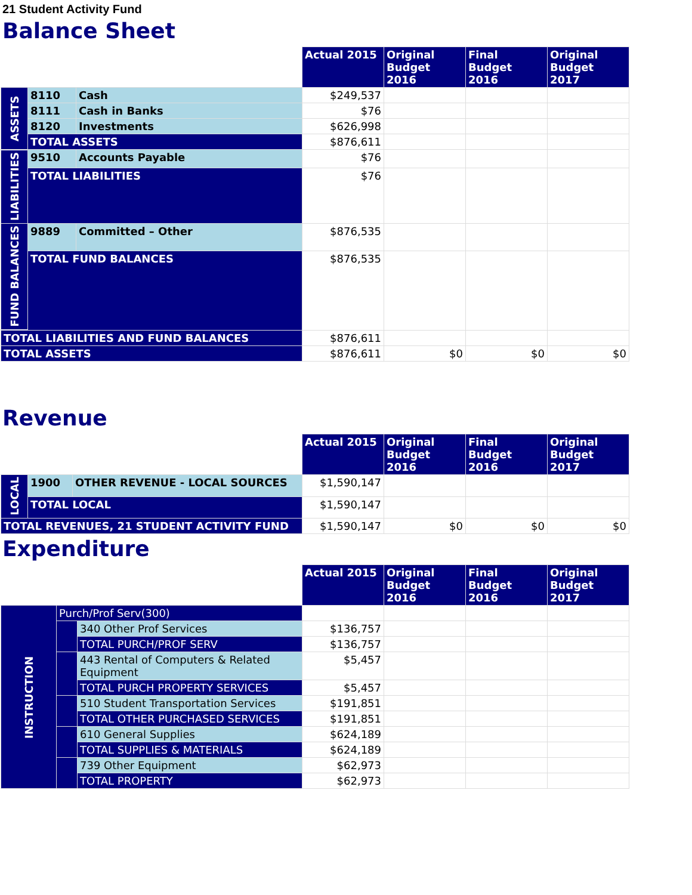21 Student Activity Fund
Balance Sheet
| | | | Actual 2015 | Original Budget 2016 | Final Budget 2016 | Original Budget 2017 |
| --- | --- | --- | --- | --- | --- | --- |
| ASSETS | 8110 | Cash | $249,537 | | | |
| | 8111 | Cash in Banks | $76 | | | |
| | 8120 | Investments | $626,998 | | | |
| | TOTAL ASSETS | | $876,611 | | | |
| LIABILITIES | 9510 | Accounts Payable | $76 | | | |
| | TOTAL LIABILITIES | | $76 | | | |
| FUND BALANCES | 9889 | Committed – Other | $876,535 | | | |
| | TOTAL FUND BALANCES | | $876,535 | | | |
| TOTAL LIABILITIES AND FUND BALANCES | | | $876,611 | | | |
| TOTAL ASSETS | | | $876,611 | $0 | $0 | $0 |
Revenue
| | | | Actual 2015 | Original Budget 2016 | Final Budget 2016 | Original Budget 2017 |
| --- | --- | --- | --- | --- | --- | --- |
| LOCAL | 1900 | OTHER REVENUE - LOCAL SOURCES | $1,590,147 | | | |
| | TOTAL LOCAL | | $1,590,147 | | | |
| TOTAL REVENUES, 21 STUDENT ACTIVITY FUND | | | $1,590,147 | $0 | $0 | $0 |
Expenditure
| | | | Actual 2015 | Original Budget 2016 | Final Budget 2016 | Original Budget 2017 |
| --- | --- | --- | --- | --- | --- | --- |
| INSTRUCTION | Purch/Prof Serv(300) | | | | | |
| | | 340 Other Prof Services | $136,757 | | | |
| | | TOTAL PURCH/PROF SERV | $136,757 | | | |
| | | 443 Rental of Computers & Related Equipment | $5,457 | | | |
| | | TOTAL PURCH PROPERTY SERVICES | $5,457 | | | |
| | | 510 Student Transportation Services | $191,851 | | | |
| | | TOTAL OTHER PURCHASED SERVICES | $191,851 | | | |
| | | 610 General Supplies | $624,189 | | | |
| | | TOTAL SUPPLIES & MATERIALS | $624,189 | | | |
| | | 739 Other Equipment | $62,973 | | | |
| | | TOTAL PROPERTY | $62,973 | | | |